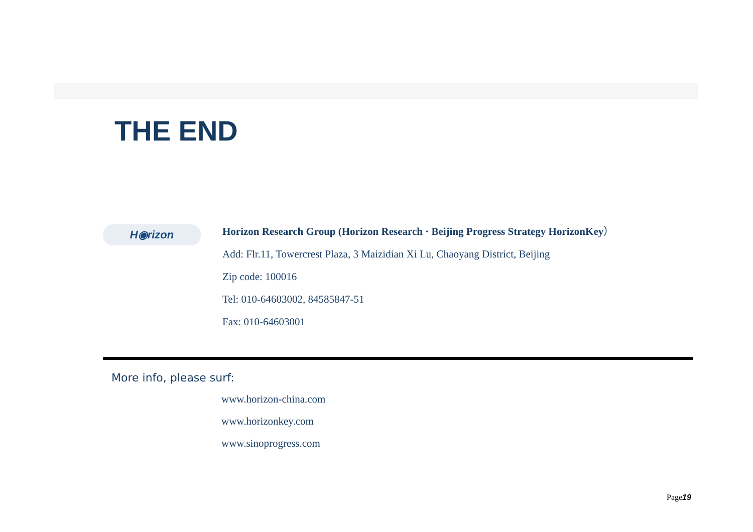THE END
H◉rizon
Horizon Research Group (Horizon Research · Beijing Progress Strategy HorizonKey）
Add: Flr.11, Towercrest Plaza, 3 Maizidian Xi Lu, Chaoyang District, Beijing
Zip code: 100016
Tel: 010-64603002, 84585847-51
Fax: 010-64603001
More info, please surf:
www.horizon-china.com
www.horizonkey.com
www.sinoprogress.com
Page19